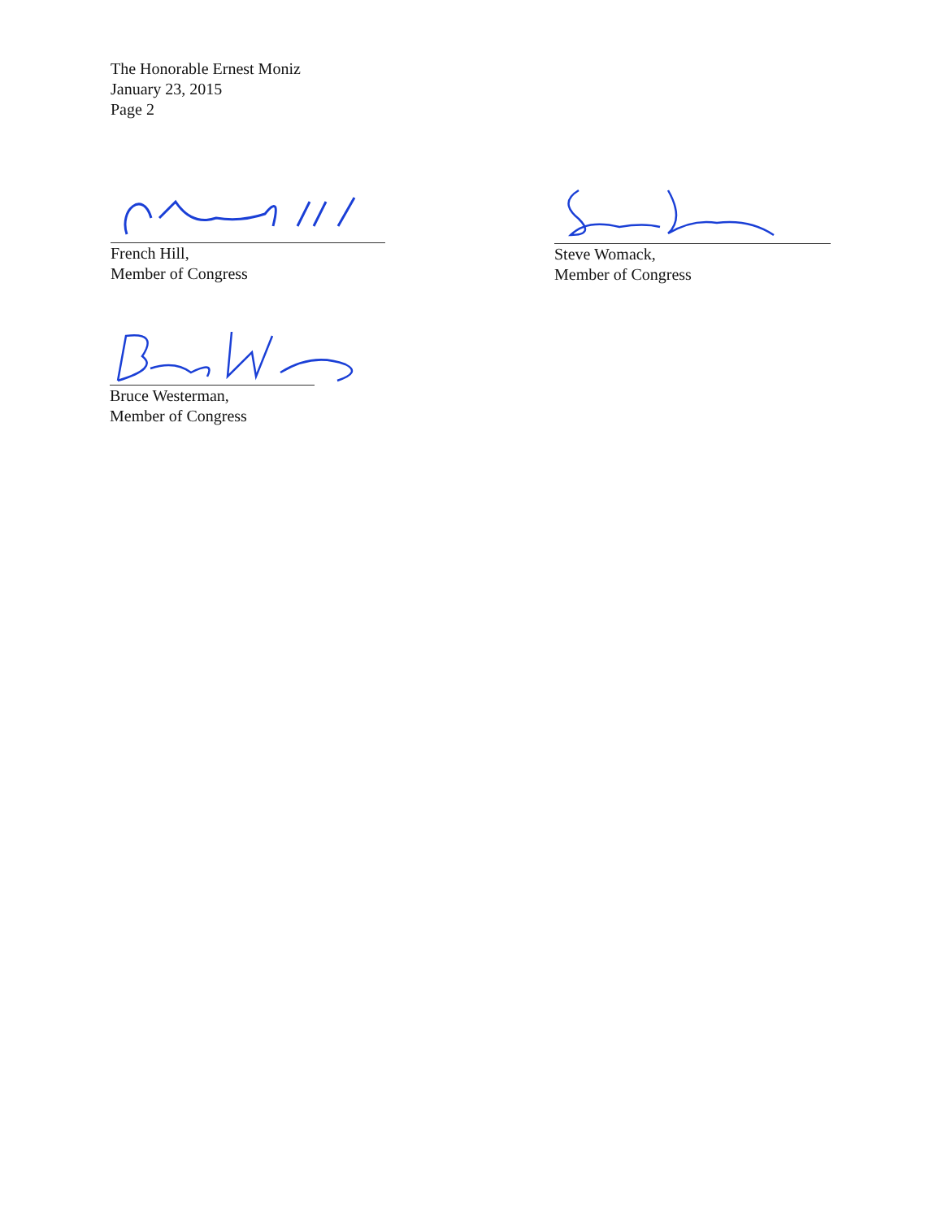The Honorable Ernest Moniz
January 23, 2015
Page 2
French Hill,
Member of Congress
Steve Womack,
Member of Congress
Bruce Westerman,
Member of Congress